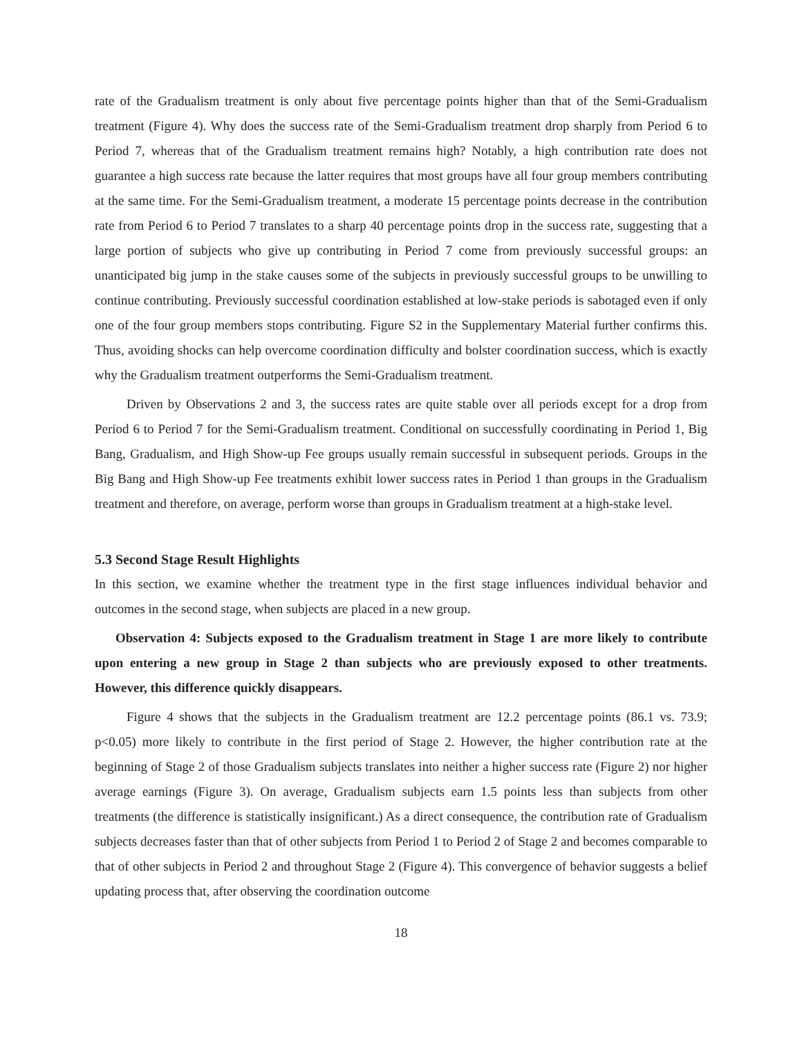rate of the Gradualism treatment is only about five percentage points higher than that of the Semi-Gradualism treatment (Figure 4). Why does the success rate of the Semi-Gradualism treatment drop sharply from Period 6 to Period 7, whereas that of the Gradualism treatment remains high? Notably, a high contribution rate does not guarantee a high success rate because the latter requires that most groups have all four group members contributing at the same time. For the Semi-Gradualism treatment, a moderate 15 percentage points decrease in the contribution rate from Period 6 to Period 7 translates to a sharp 40 percentage points drop in the success rate, suggesting that a large portion of subjects who give up contributing in Period 7 come from previously successful groups: an unanticipated big jump in the stake causes some of the subjects in previously successful groups to be unwilling to continue contributing. Previously successful coordination established at low-stake periods is sabotaged even if only one of the four group members stops contributing. Figure S2 in the Supplementary Material further confirms this. Thus, avoiding shocks can help overcome coordination difficulty and bolster coordination success, which is exactly why the Gradualism treatment outperforms the Semi-Gradualism treatment.
Driven by Observations 2 and 3, the success rates are quite stable over all periods except for a drop from Period 6 to Period 7 for the Semi-Gradualism treatment. Conditional on successfully coordinating in Period 1, Big Bang, Gradualism, and High Show-up Fee groups usually remain successful in subsequent periods. Groups in the Big Bang and High Show-up Fee treatments exhibit lower success rates in Period 1 than groups in the Gradualism treatment and therefore, on average, perform worse than groups in Gradualism treatment at a high-stake level.
5.3 Second Stage Result Highlights
In this section, we examine whether the treatment type in the first stage influences individual behavior and outcomes in the second stage, when subjects are placed in a new group.
Observation 4: Subjects exposed to the Gradualism treatment in Stage 1 are more likely to contribute upon entering a new group in Stage 2 than subjects who are previously exposed to other treatments. However, this difference quickly disappears.
Figure 4 shows that the subjects in the Gradualism treatment are 12.2 percentage points (86.1 vs. 73.9; p<0.05) more likely to contribute in the first period of Stage 2. However, the higher contribution rate at the beginning of Stage 2 of those Gradualism subjects translates into neither a higher success rate (Figure 2) nor higher average earnings (Figure 3). On average, Gradualism subjects earn 1.5 points less than subjects from other treatments (the difference is statistically insignificant.) As a direct consequence, the contribution rate of Gradualism subjects decreases faster than that of other subjects from Period 1 to Period 2 of Stage 2 and becomes comparable to that of other subjects in Period 2 and throughout Stage 2 (Figure 4). This convergence of behavior suggests a belief updating process that, after observing the coordination outcome
18